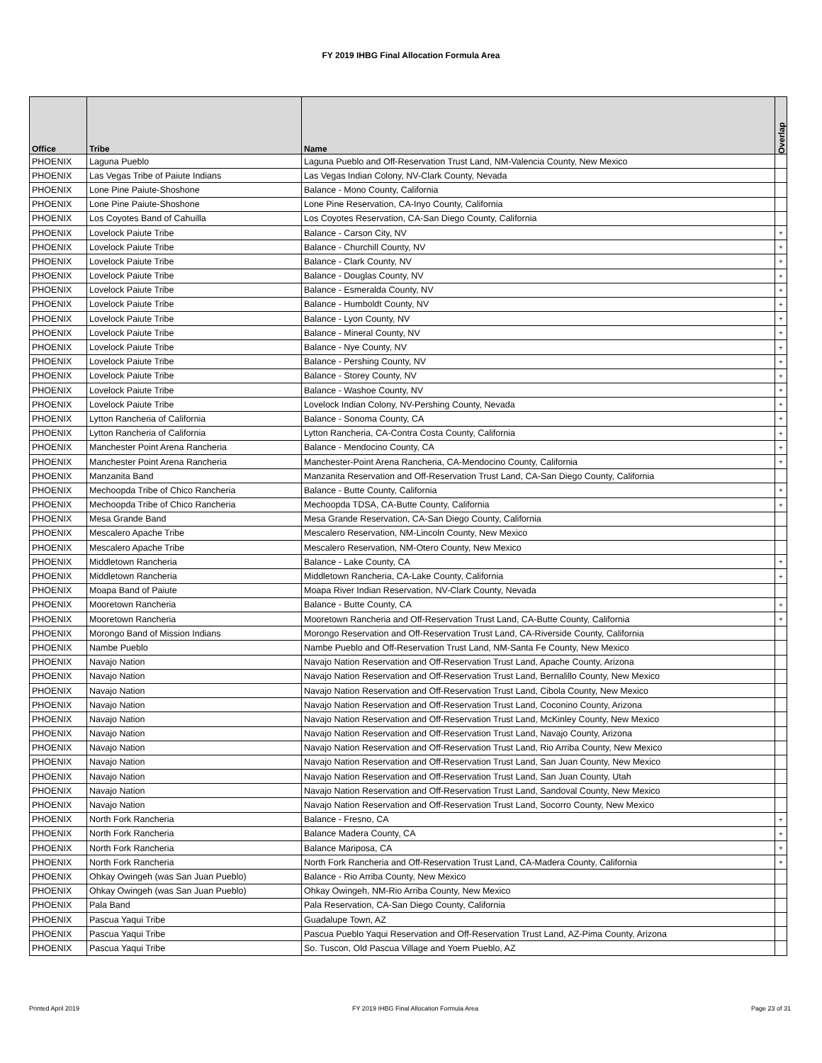FY 2019 IHBG Final Allocation Formula Area
| Office | Tribe | Name | Overlap |
| --- | --- | --- | --- |
| PHOENIX | Laguna Pueblo | Laguna Pueblo and Off-Reservation Trust Land, NM-Valencia County, New Mexico | |
| PHOENIX | Las Vegas Tribe of Paiute Indians | Las Vegas Indian Colony, NV-Clark County, Nevada | |
| PHOENIX | Lone Pine Paiute-Shoshone | Balance - Mono County, California | |
| PHOENIX | Lone Pine Paiute-Shoshone | Lone Pine Reservation, CA-Inyo County, California | |
| PHOENIX | Los Coyotes Band of Cahuilla | Los Coyotes Reservation, CA-San Diego County, California | |
| PHOENIX | Lovelock Paiute Tribe | Balance - Carson City, NV | + |
| PHOENIX | Lovelock Paiute Tribe | Balance - Churchill County, NV | + |
| PHOENIX | Lovelock Paiute Tribe | Balance - Clark County, NV | + |
| PHOENIX | Lovelock Paiute Tribe | Balance - Douglas County, NV | + |
| PHOENIX | Lovelock Paiute Tribe | Balance - Esmeralda County, NV | + |
| PHOENIX | Lovelock Paiute Tribe | Balance - Humboldt County, NV | + |
| PHOENIX | Lovelock Paiute Tribe | Balance - Lyon County, NV | + |
| PHOENIX | Lovelock Paiute Tribe | Balance - Mineral County, NV | + |
| PHOENIX | Lovelock Paiute Tribe | Balance - Nye County, NV | + |
| PHOENIX | Lovelock Paiute Tribe | Balance - Pershing County, NV | + |
| PHOENIX | Lovelock Paiute Tribe | Balance - Storey County, NV | + |
| PHOENIX | Lovelock Paiute Tribe | Balance - Washoe County, NV | + |
| PHOENIX | Lovelock Paiute Tribe | Lovelock Indian Colony, NV-Pershing County, Nevada | + |
| PHOENIX | Lytton Rancheria of California | Balance - Sonoma County, CA | + |
| PHOENIX | Lytton Rancheria of California | Lytton Rancheria, CA-Contra Costa County, California | + |
| PHOENIX | Manchester Point Arena Rancheria | Balance - Mendocino County, CA | + |
| PHOENIX | Manchester Point Arena Rancheria | Manchester-Point Arena Rancheria, CA-Mendocino County, California | + |
| PHOENIX | Manzanita Band | Manzanita Reservation and Off-Reservation Trust Land, CA-San Diego County, California | |
| PHOENIX | Mechoopda Tribe of Chico Rancheria | Balance - Butte County, California | + |
| PHOENIX | Mechoopda Tribe of Chico Rancheria | Mechoopda TDSA, CA-Butte County, California | + |
| PHOENIX | Mesa Grande Band | Mesa Grande Reservation, CA-San Diego County, California | |
| PHOENIX | Mescalero Apache Tribe | Mescalero Reservation, NM-Lincoln County, New Mexico | |
| PHOENIX | Mescalero Apache Tribe | Mescalero Reservation, NM-Otero County, New Mexico | |
| PHOENIX | Middletown Rancheria | Balance - Lake County, CA | + |
| PHOENIX | Middletown Rancheria | Middletown Rancheria, CA-Lake County, California | + |
| PHOENIX | Moapa Band of Paiute | Moapa River Indian Reservation, NV-Clark County, Nevada | |
| PHOENIX | Mooretown Rancheria | Balance - Butte County, CA | + |
| PHOENIX | Mooretown Rancheria | Mooretown Rancheria and Off-Reservation Trust Land, CA-Butte County, California | + |
| PHOENIX | Morongo Band of Mission Indians | Morongo Reservation and Off-Reservation Trust Land, CA-Riverside County, California | |
| PHOENIX | Nambe Pueblo | Nambe Pueblo and Off-Reservation Trust Land, NM-Santa Fe County, New Mexico | |
| PHOENIX | Navajo Nation | Navajo Nation Reservation and Off-Reservation Trust Land, Apache County, Arizona | |
| PHOENIX | Navajo Nation | Navajo Nation Reservation and Off-Reservation Trust Land, Bernalillo County, New Mexico | |
| PHOENIX | Navajo Nation | Navajo Nation Reservation and Off-Reservation Trust Land, Cibola County, New Mexico | |
| PHOENIX | Navajo Nation | Navajo Nation Reservation and Off-Reservation Trust Land, Coconino County, Arizona | |
| PHOENIX | Navajo Nation | Navajo Nation Reservation and Off-Reservation Trust Land, McKinley County, New Mexico | |
| PHOENIX | Navajo Nation | Navajo Nation Reservation and Off-Reservation Trust Land, Navajo County, Arizona | |
| PHOENIX | Navajo Nation | Navajo Nation Reservation and Off-Reservation Trust Land, Rio Arriba County, New Mexico | |
| PHOENIX | Navajo Nation | Navajo Nation Reservation and Off-Reservation Trust Land, San Juan County, New Mexico | |
| PHOENIX | Navajo Nation | Navajo Nation Reservation and Off-Reservation Trust Land, San Juan County, Utah | |
| PHOENIX | Navajo Nation | Navajo Nation Reservation and Off-Reservation Trust Land, Sandoval County, New Mexico | |
| PHOENIX | Navajo Nation | Navajo Nation Reservation and Off-Reservation Trust Land, Socorro County, New Mexico | |
| PHOENIX | North Fork Rancheria | Balance - Fresno, CA | + |
| PHOENIX | North Fork Rancheria | Balance Madera County, CA | + |
| PHOENIX | North Fork Rancheria | Balance Mariposa, CA | + |
| PHOENIX | North Fork Rancheria | North Fork Rancheria and Off-Reservation Trust Land, CA-Madera County, California | + |
| PHOENIX | Ohkay Owingeh (was San Juan Pueblo) | Balance - Rio Arriba County, New Mexico | |
| PHOENIX | Ohkay Owingeh (was San Juan Pueblo) | Ohkay Owingeh, NM-Rio Arriba County, New Mexico | |
| PHOENIX | Pala Band | Pala Reservation, CA-San Diego County, California | |
| PHOENIX | Pascua Yaqui Tribe | Guadalupe Town, AZ | |
| PHOENIX | Pascua Yaqui Tribe | Pascua Pueblo Yaqui Reservation and Off-Reservation Trust Land, AZ-Pima County, Arizona | |
| PHOENIX | Pascua Yaqui Tribe | So. Tuscon, Old Pascua Village and Yoem Pueblo, AZ | |
Printed April 2019 FY 2019 IHBG Final Allocation Formula Area Page 23 of 31